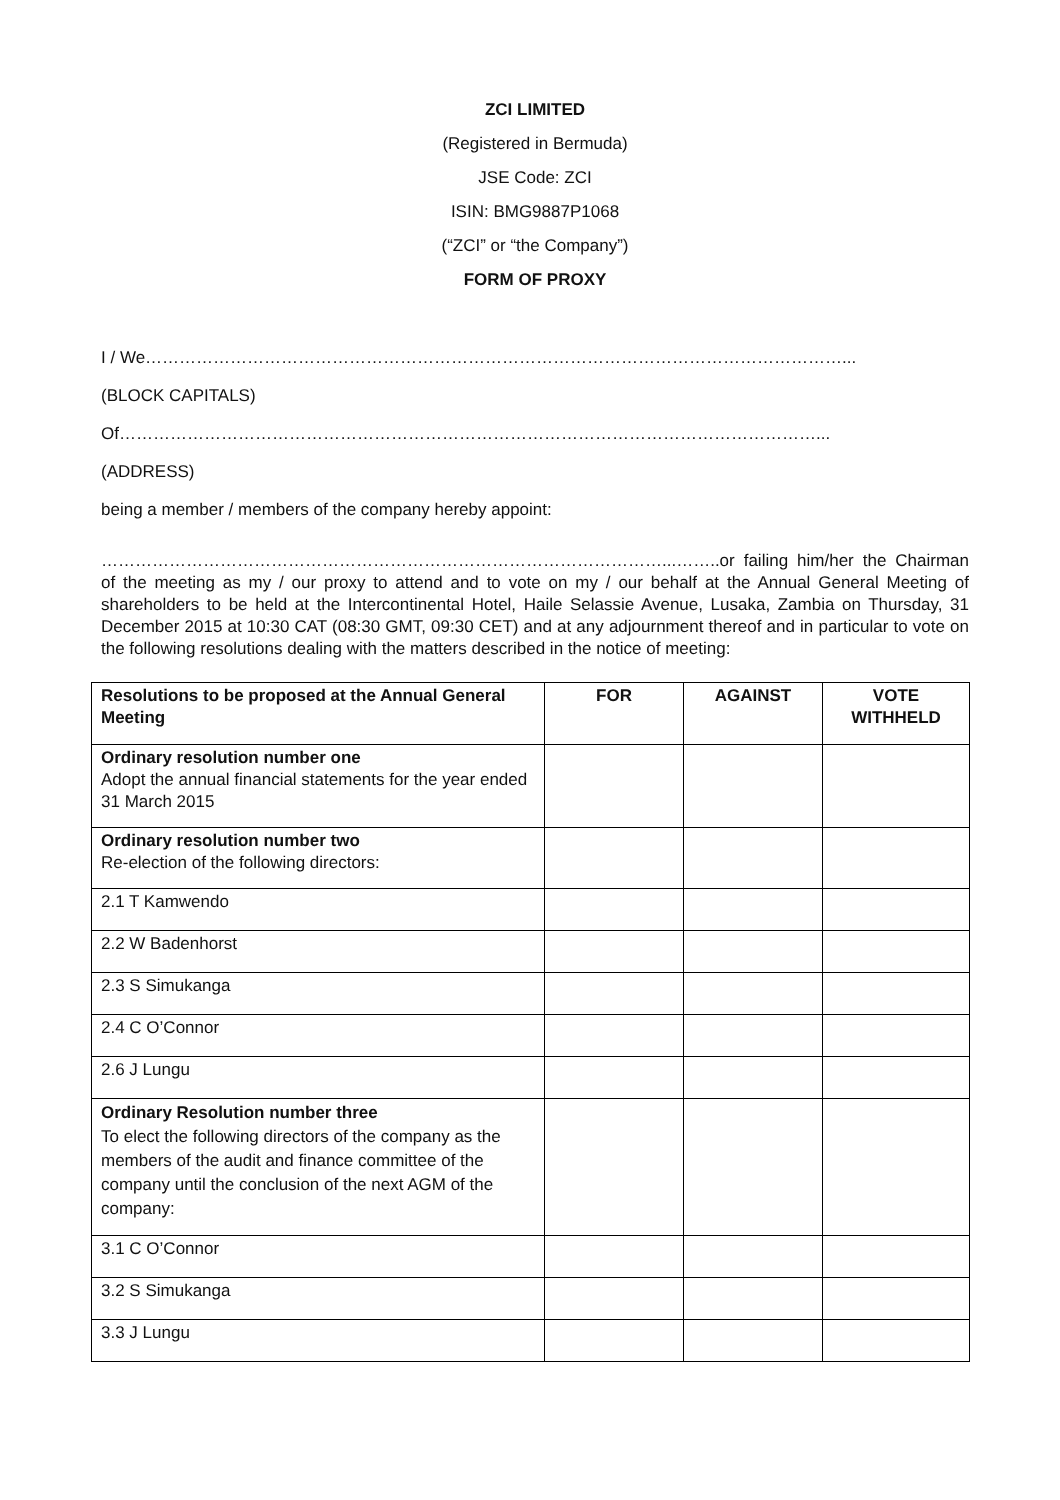ZCI LIMITED
(Registered in Bermuda)
JSE Code: ZCI
ISIN: BMG9887P1068
(“ZCI” or “the Company”)
FORM OF PROXY
I / We……………………………………………………………………………………………………………...
(BLOCK CAPITALS)
Of……………………………………………………………………………………………………………...
(ADDRESS)
being a member / members of the company hereby appoint:
………………………………………………………………………………………...……..or failing him/her the Chairman of the meeting as my / our proxy to attend and to vote on my / our behalf at the Annual General Meeting of shareholders to be held at the Intercontinental Hotel, Haile Selassie Avenue, Lusaka, Zambia on Thursday, 31 December 2015 at 10:30 CAT (08:30 GMT, 09:30 CET) and at any adjournment thereof and in particular to vote on the following resolutions dealing with the matters described in the notice of meeting:
| Resolutions to be proposed at the Annual General Meeting | FOR | AGAINST | VOTE WITHHELD |
| --- | --- | --- | --- |
| Ordinary resolution number one Adopt the annual financial statements for the year ended 31 March 2015 | | | |
| Ordinary resolution number two Re-election of the following directors: | | | |
| 2.1 T Kamwendo | | | |
| 2.2 W Badenhorst | | | |
| 2.3 S Simukanga | | | |
| 2.4 C O’Connor | | | |
| 2.6 J Lungu | | | |
| Ordinary Resolution number three To elect the following directors of the company as the members of the audit and finance committee of the company until the conclusion of the next AGM of the company: | | | |
| 3.1 C O’Connor | | | |
| 3.2 S Simukanga | | | |
| 3.3 J Lungu | | | |